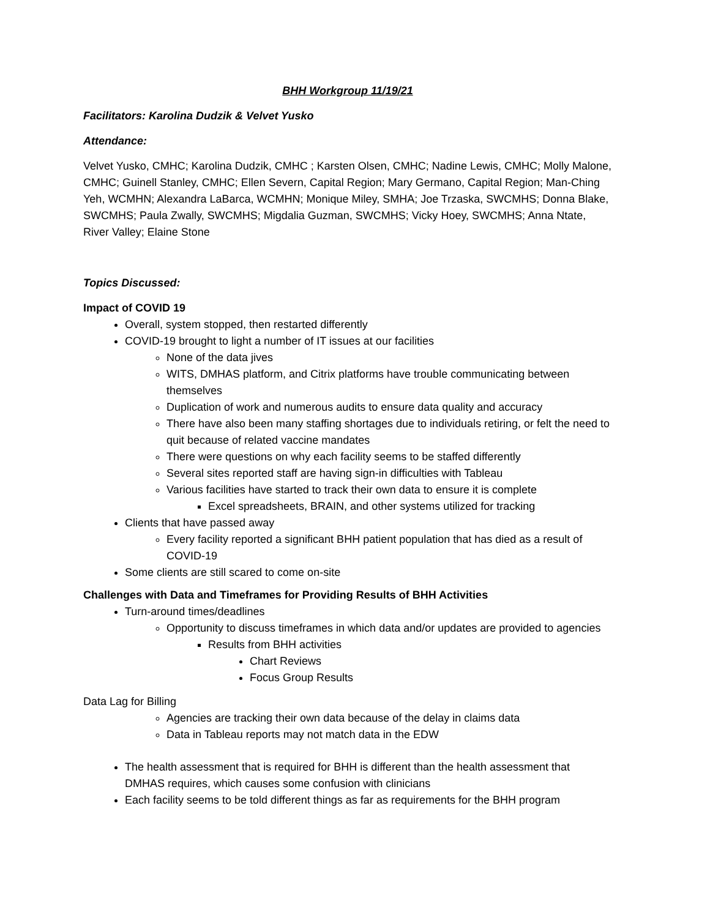BHH Workgroup 11/19/21
Facilitators: Karolina Dudzik & Velvet Yusko
Attendance:
Velvet Yusko, CMHC; Karolina Dudzik, CMHC ; Karsten Olsen, CMHC; Nadine Lewis, CMHC; Molly Malone, CMHC; Guinell Stanley, CMHC; Ellen Severn, Capital Region; Mary Germano, Capital Region; Man-Ching Yeh, WCMHN; Alexandra LaBarca, WCMHN; Monique Miley, SMHA; Joe Trzaska, SWCMHS; Donna Blake, SWCMHS; Paula Zwally, SWCMHS; Migdalia Guzman, SWCMHS; Vicky Hoey, SWCMHS; Anna Ntate, River Valley; Elaine Stone
Topics Discussed:
Impact of COVID 19
Overall, system stopped, then restarted differently
COVID-19 brought to light a number of IT issues at our facilities
None of the data jives
WITS, DMHAS platform, and Citrix platforms have trouble communicating between themselves
Duplication of work and numerous audits to ensure data quality and accuracy
There have also been many staffing shortages due to individuals retiring, or felt the need to quit because of related vaccine mandates
There were questions on why each facility seems to be staffed differently
Several sites reported staff are having sign-in difficulties with Tableau
Various facilities have started to track their own data to ensure it is complete
Excel spreadsheets, BRAIN, and other systems utilized for tracking
Clients that have passed away
Every facility reported a significant BHH patient population that has died as a result of COVID-19
Some clients are still scared to come on-site
Challenges with Data and Timeframes for Providing Results of BHH Activities
Turn-around times/deadlines
Opportunity to discuss timeframes in which data and/or updates are provided to agencies
Results from BHH activities
Chart Reviews
Focus Group Results
Data Lag for Billing
Agencies are tracking their own data because of the delay in claims data
Data in Tableau reports may not match data in the EDW
The health assessment that is required for BHH is different than the health assessment that DMHAS requires, which causes some confusion with clinicians
Each facility seems to be told different things as far as requirements for the BHH program